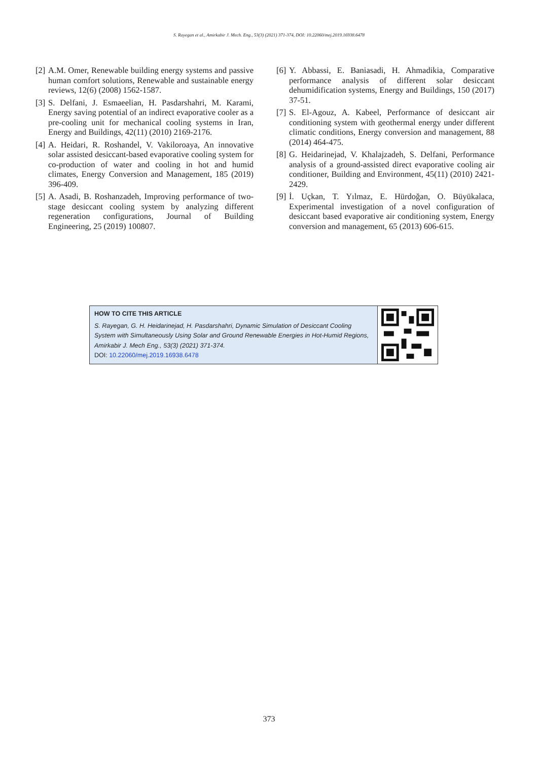S. Rayegan et al., Amirkabir J. Mech. Eng., 53(3) (2021) 371-374, DOI: 10.22060/mej.2019.16938.6478
[2] A.M. Omer, Renewable building energy systems and passive human comfort solutions, Renewable and sustainable energy reviews, 12(6) (2008) 1562-1587.
[3] S. Delfani, J. Esmaeelian, H. Pasdarshahri, M. Karami, Energy saving potential of an indirect evaporative cooler as a pre-cooling unit for mechanical cooling systems in Iran, Energy and Buildings, 42(11) (2010) 2169-2176.
[4] A. Heidari, R. Roshandel, V. Vakiloroaya, An innovative solar assisted desiccant-based evaporative cooling system for co-production of water and cooling in hot and humid climates, Energy Conversion and Management, 185 (2019) 396-409.
[5] A. Asadi, B. Roshanzadeh, Improving performance of two-stage desiccant cooling system by analyzing different regeneration configurations, Journal of Building Engineering, 25 (2019) 100807.
[6] Y. Abbassi, E. Baniasadi, H. Ahmadikia, Comparative performance analysis of different solar desiccant dehumidification systems, Energy and Buildings, 150 (2017) 37-51.
[7] S. El-Agouz, A. Kabeel, Performance of desiccant air conditioning system with geothermal energy under different climatic conditions, Energy conversion and management, 88 (2014) 464-475.
[8] G. Heidarinejad, V. Khalajzadeh, S. Delfani, Performance analysis of a ground-assisted direct evaporative cooling air conditioner, Building and Environment, 45(11) (2010) 2421-2429.
[9] İ. Uçkan, T. Yılmaz, E. Hürdoğan, O. Büyükalaca, Experimental investigation of a novel configuration of desiccant based evaporative air conditioning system, Energy conversion and management, 65 (2013) 606-615.
HOW TO CITE THIS ARTICLE
S. Rayegan, G. H. Heidarinejad, H. Pasdarshahri, Dynamic Simulation of Desiccant Cooling System with Simultaneously Using Solar and Ground Renewable Energies in Hot-Humid Regions, Amirkabir J. Mech Eng., 53(3) (2021) 371-374.
DOI: 10.22060/mej.2019.16938.6478
373